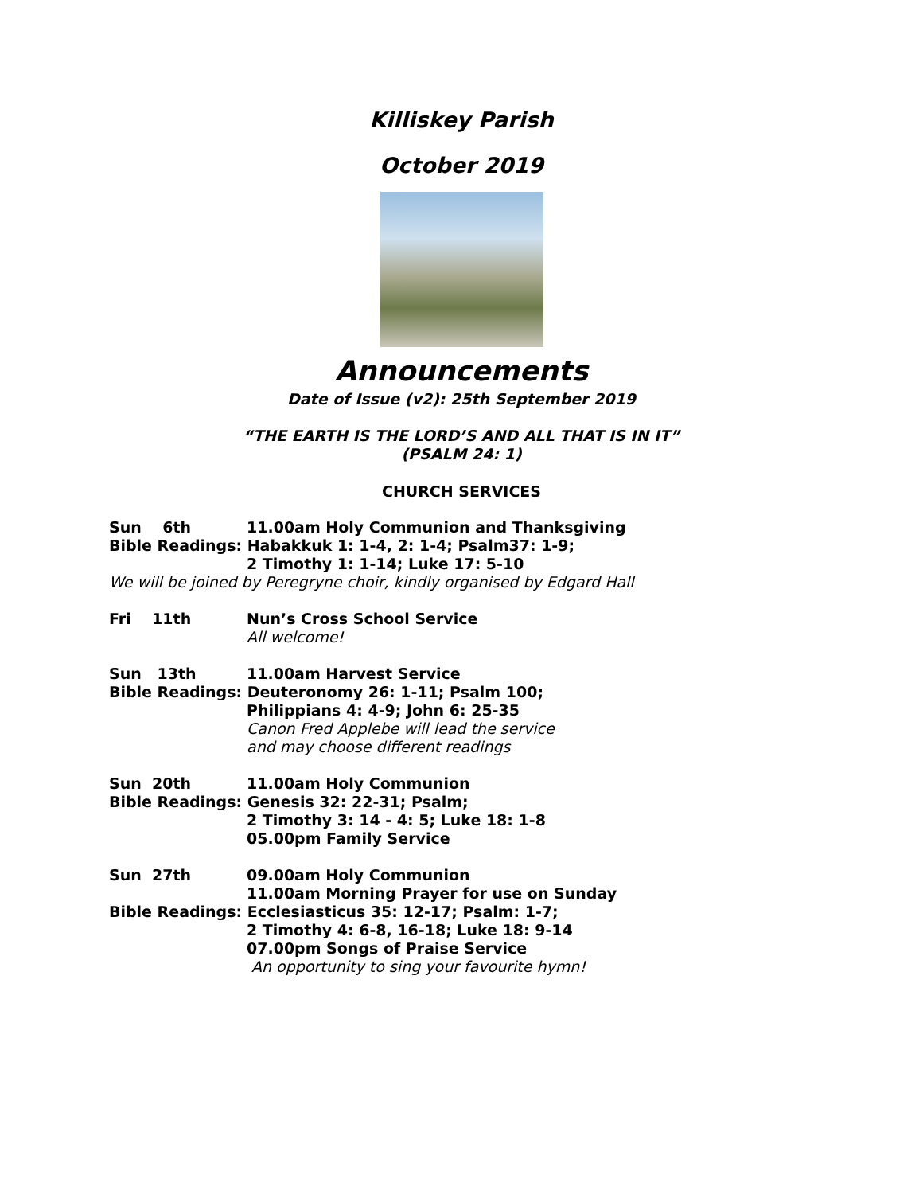Killiskey Parish
October 2019
Announcements
Date of Issue (v2): 25th September 2019
“THE EARTH IS THE LORD’S AND ALL THAT IS IN IT”
(PSALM 24: 1)
CHURCH SERVICES
Sun 6th 11.00am Holy Communion and Thanksgiving
Bible Readings: Habakkuk 1: 1-4, 2: 1-4; Psalm37: 1-9;
2 Timothy 1: 1-14; Luke 17: 5-10
We will be joined by Peregryne choir, kindly organised by Edgard Hall
Fri 11th Nun’s Cross School Service
All welcome!
Sun 13th 11.00am Harvest Service
Bible Readings: Deuteronomy 26: 1-11; Psalm 100;
Philippians 4: 4-9; John 6: 25-35
Canon Fred Applebe will lead the service
and may choose different readings
Sun 20th 11.00am Holy Communion
Bible Readings: Genesis 32: 22-31; Psalm;
2 Timothy 3: 14 - 4: 5; Luke 18: 1-8
05.00pm Family Service
Sun 27th 09.00am Holy Communion
11.00am Morning Prayer for use on Sunday
Bible Readings: Ecclesiasticus 35: 12-17; Psalm: 1-7;
2 Timothy 4: 6-8, 16-18; Luke 18: 9-14
07.00pm Songs of Praise Service
An opportunity to sing your favourite hymn!